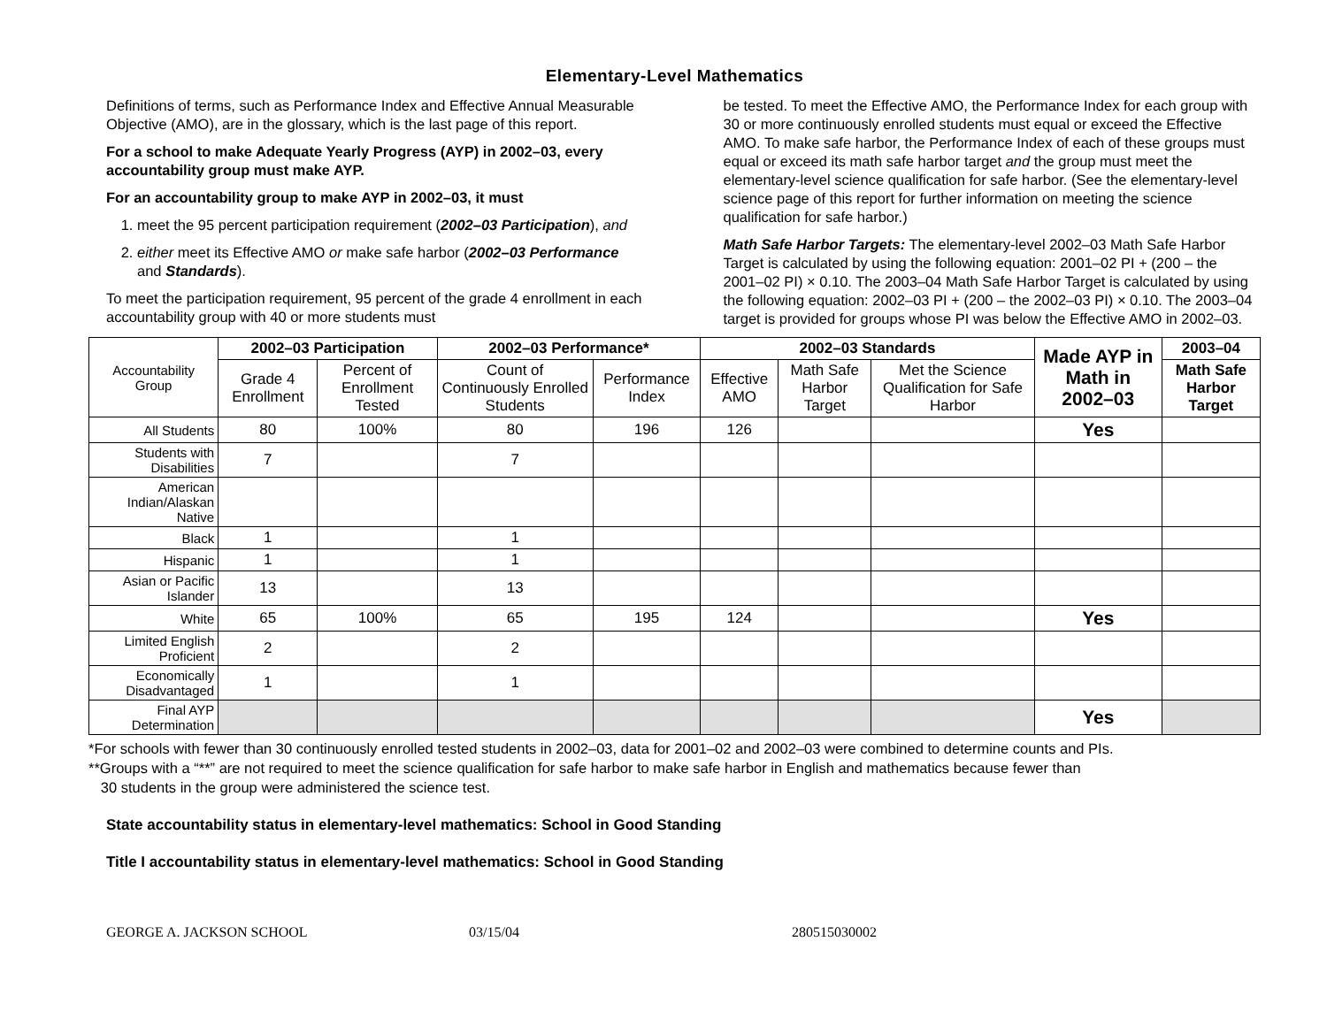Elementary-Level Mathematics
Definitions of terms, such as Performance Index and Effective Annual Measurable Objective (AMO), are in the glossary, which is the last page of this report.
For a school to make Adequate Yearly Progress (AYP) in 2002–03, every accountability group must make AYP.
For an accountability group to make AYP in 2002–03, it must
1. meet the 95 percent participation requirement (2002–03 Participation), and
2. either meet its Effective AMO or make safe harbor (2002–03 Performance and Standards).
To meet the participation requirement, 95 percent of the grade 4 enrollment in each accountability group with 40 or more students must
be tested. To meet the Effective AMO, the Performance Index for each group with 30 or more continuously enrolled students must equal or exceed the Effective AMO. To make safe harbor, the Performance Index of each of these groups must equal or exceed its math safe harbor target and the group must meet the elementary-level science qualification for safe harbor. (See the elementary-level science page of this report for further information on meeting the science qualification for safe harbor.)
Math Safe Harbor Targets: The elementary-level 2002–03 Math Safe Harbor Target is calculated by using the following equation: 2001–02 PI + (200 – the 2001–02 PI) × 0.10. The 2003–04 Math Safe Harbor Target is calculated by using the following equation: 2002–03 PI + (200 – the 2002–03 PI) × 0.10. The 2003–04 target is provided for groups whose PI was below the Effective AMO in 2002–03.
| Accountability Group | 2002–03 Participation | | 2002–03 Performance* | | 2002–03 Standards | | | Made AYP in Math in 2002–03 | 2003–04 |
| | Grade 4 Enrollment | Percent of Enrollment Tested | Count of Continuously Enrolled Students | Performance Index | Effective AMO | Math Safe Harbor Target | Met the Science Qualification for Safe Harbor | | Math Safe Harbor Target |
| All Students | 80 | 100% | 80 | 196 | 126 | | | Yes | |
| Students with Disabilities | 7 | | 7 | | | | | | |
| American Indian/Alaskan Native | | | | | | | | | |
| Black | 1 | | 1 | | | | | | |
| Hispanic | 1 | | 1 | | | | | | |
| Asian or Pacific Islander | 13 | | 13 | | | | | | |
| White | 65 | 100% | 65 | 195 | 124 | | | Yes | |
| Limited English Proficient | 2 | | 2 | | | | | | |
| Economically Disadvantaged | 1 | | 1 | | | | | | |
| Final AYP Determination | | | | | | | | Yes | |
*For schools with fewer than 30 continuously enrolled tested students in 2002–03, data for 2001–02 and 2002–03 were combined to determine counts and PIs.
**Groups with a “**” are not required to meet the science qualification for safe harbor to make safe harbor in English and mathematics because fewer than
30 students in the group were administered the science test.
State accountability status in elementary-level mathematics: School in Good Standing
Title I accountability status in elementary-level mathematics: School in Good Standing
GEORGE A. JACKSON SCHOOL 03/15/04 280515030002